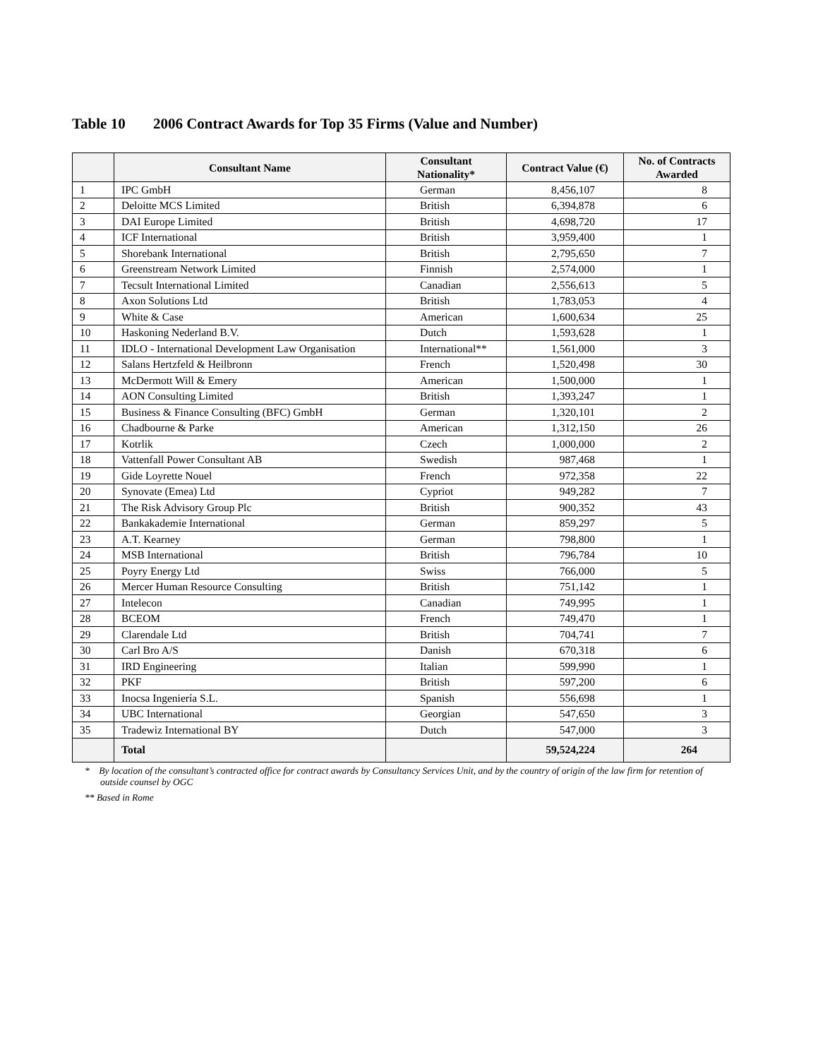Table 10 2006 Contract Awards for Top 35 Firms (Value and Number)
| | Consultant Name | Consultant Nationality* | Contract Value (€) | No. of Contracts Awarded |
| --- | --- | --- | --- | --- |
| 1 | IPC GmbH | German | 8,456,107 | 8 |
| 2 | Deloitte MCS Limited | British | 6,394,878 | 6 |
| 3 | DAI Europe Limited | British | 4,698,720 | 17 |
| 4 | ICF International | British | 3,959,400 | 1 |
| 5 | Shorebank International | British | 2,795,650 | 7 |
| 6 | Greenstream Network Limited | Finnish | 2,574,000 | 1 |
| 7 | Tecsult International Limited | Canadian | 2,556,613 | 5 |
| 8 | Axon Solutions Ltd | British | 1,783,053 | 4 |
| 9 | White & Case | American | 1,600,634 | 25 |
| 10 | Haskoning Nederland B.V. | Dutch | 1,593,628 | 1 |
| 11 | IDLO - International Development Law Organisation | International** | 1,561,000 | 3 |
| 12 | Salans Hertzfeld & Heilbronn | French | 1,520,498 | 30 |
| 13 | McDermott Will & Emery | American | 1,500,000 | 1 |
| 14 | AON Consulting Limited | British | 1,393,247 | 1 |
| 15 | Business & Finance Consulting (BFC) GmbH | German | 1,320,101 | 2 |
| 16 | Chadbourne & Parke | American | 1,312,150 | 26 |
| 17 | Kotrlik | Czech | 1,000,000 | 2 |
| 18 | Vattenfall Power Consultant AB | Swedish | 987,468 | 1 |
| 19 | Gide Loyrette Nouel | French | 972,358 | 22 |
| 20 | Synovate (Emea) Ltd | Cypriot | 949,282 | 7 |
| 21 | The Risk Advisory Group Plc | British | 900,352 | 43 |
| 22 | Bankakademie International | German | 859,297 | 5 |
| 23 | A.T. Kearney | German | 798,800 | 1 |
| 24 | MSB International | British | 796,784 | 10 |
| 25 | Poyry Energy Ltd | Swiss | 766,000 | 5 |
| 26 | Mercer Human Resource Consulting | British | 751,142 | 1 |
| 27 | Intelecon | Canadian | 749,995 | 1 |
| 28 | BCEOM | French | 749,470 | 1 |
| 29 | Clarendale Ltd | British | 704,741 | 7 |
| 30 | Carl Bro A/S | Danish | 670,318 | 6 |
| 31 | IRD Engineering | Italian | 599,990 | 1 |
| 32 | PKF | British | 597,200 | 6 |
| 33 | Inocsa Ingeniería S.L. | Spanish | 556,698 | 1 |
| 34 | UBC International | Georgian | 547,650 | 3 |
| 35 | Tradewiz International BY | Dutch | 547,000 | 3 |
| | Total | | 59,524,224 | 264 |
* By location of the consultant’s contracted office for contract awards by Consultancy Services Unit, and by the country of origin of the law firm for retention of outside counsel by OGC
** Based in Rome